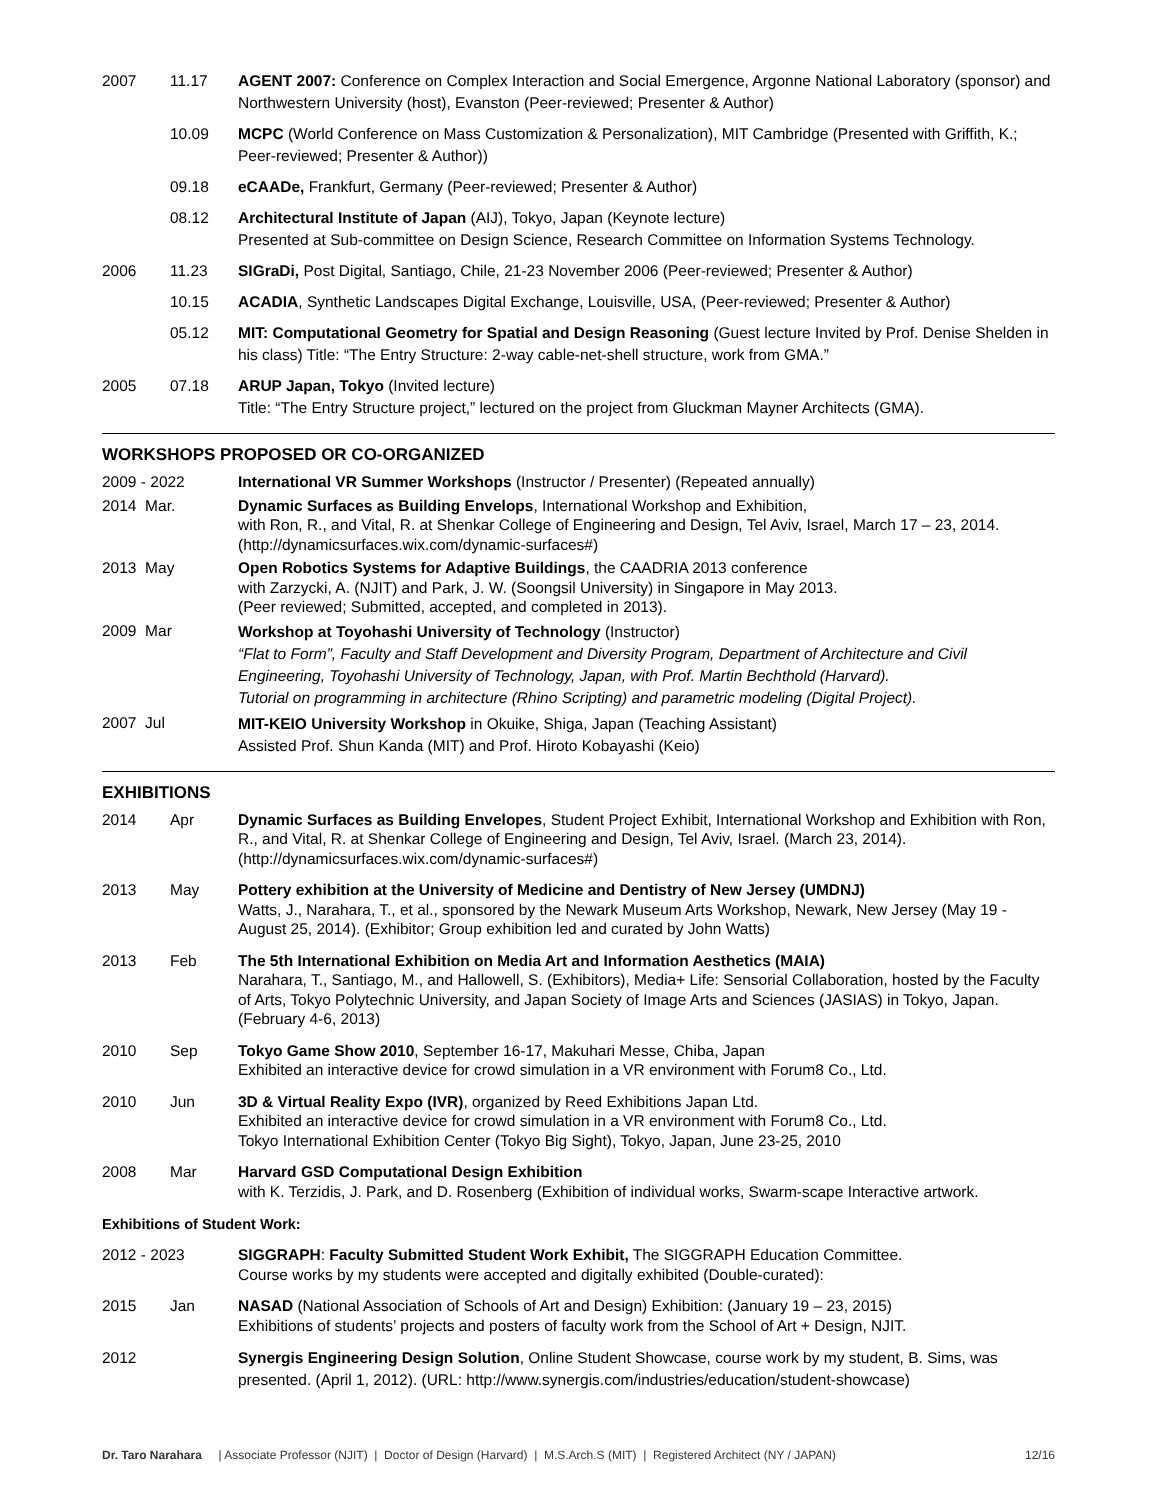2007 11.17 AGENT 2007: Conference on Complex Interaction and Social Emergence, Argonne National Laboratory (sponsor) and Northwestern University (host), Evanston (Peer-reviewed; Presenter & Author)
10.09 MCPC (World Conference on Mass Customization & Personalization), MIT Cambridge (Presented with Griffith, K.; Peer-reviewed; Presenter & Author))
09.18 eCAADe, Frankfurt, Germany (Peer-reviewed; Presenter & Author)
08.12 Architectural Institute of Japan (AIJ), Tokyo, Japan (Keynote lecture)
Presented at Sub-committee on Design Science, Research Committee on Information Systems Technology.
2006 11.23 SIGraDi, Post Digital, Santiago, Chile, 21-23 November 2006 (Peer-reviewed; Presenter & Author)
10.15 ACADIA, Synthetic Landscapes Digital Exchange, Louisville, USA, (Peer-reviewed; Presenter & Author)
05.12 MIT: Computational Geometry for Spatial and Design Reasoning (Guest lecture Invited by Prof. Denise Shelden in his class) Title: “The Entry Structure: 2-way cable-net-shell structure, work from GMA.”
2005 07.18 ARUP Japan, Tokyo (Invited lecture)
Title: “The Entry Structure project,” lectured on the project from Gluckman Mayner Architects (GMA).
WORKSHOPS PROPOSED OR CO-ORGANIZED
2009 - 2022 International VR Summer Workshops (Instructor / Presenter) (Repeated annually)
2014 Mar. Dynamic Surfaces as Building Envelops, International Workshop and Exhibition,
with Ron, R., and Vital, R. at Shenkar College of Engineering and Design, Tel Aviv, Israel, March 17 – 23, 2014. (http://dynamicsurfaces.wix.com/dynamic-surfaces#)
2013 May Open Robotics Systems for Adaptive Buildings, the CAADRIA 2013 conference
with Zarzycki, A. (NJIT) and Park, J. W. (Soongsil University) in Singapore in May 2013.
(Peer reviewed; Submitted, accepted, and completed in 2013).
2009 Mar
Workshop at Toyohashi University of Technology (Instructor)
“Flat to Form”, Faculty and Staff Development and Diversity Program, Department of Architecture and Civil Engineering, Toyohashi University of Technology, Japan, with Prof. Martin Bechthold (Harvard).
Tutorial on programming in architecture (Rhino Scripting) and parametric modeling (Digital Project).
2007 Jul
MIT-KEIO University Workshop in Okuike, Shiga, Japan (Teaching Assistant)
Assisted Prof. Shun Kanda (MIT) and Prof. Hiroto Kobayashi (Keio)
EXHIBITIONS
2014 Apr Dynamic Surfaces as Building Envelopes, Student Project Exhibit, International Workshop and Exhibition with Ron, R., and Vital, R. at Shenkar College of Engineering and Design, Tel Aviv, Israel. (March 23, 2014). (http://dynamicsurfaces.wix.com/dynamic-surfaces#)
2013 May Pottery exhibition at the University of Medicine and Dentistry of New Jersey (UMDNJ)
Watts, J., Narahara, T., et al., sponsored by the Newark Museum Arts Workshop, Newark, New Jersey (May 19 - August 25, 2014). (Exhibitor; Group exhibition led and curated by John Watts)
2013 Feb The 5th International Exhibition on Media Art and Information Aesthetics (MAIA)
Narahara, T., Santiago, M., and Hallowell, S. (Exhibitors), Media+ Life: Sensorial Collaboration, hosted by the Faculty of Arts, Tokyo Polytechnic University, and Japan Society of Image Arts and Sciences (JASIAS) in Tokyo, Japan. (February 4-6, 2013)
2010 Sep Tokyo Game Show 2010, September 16-17, Makuhari Messe, Chiba, Japan
Exhibited an interactive device for crowd simulation in a VR environment with Forum8 Co., Ltd.
2010 Jun 3D & Virtual Reality Expo (IVR), organized by Reed Exhibitions Japan Ltd.
Exhibited an interactive device for crowd simulation in a VR environment with Forum8 Co., Ltd.
Tokyo International Exhibition Center (Tokyo Big Sight), Tokyo, Japan, June 23-25, 2010
2008 Mar Harvard GSD Computational Design Exhibition
with K. Terzidis, J. Park, and D. Rosenberg (Exhibition of individual works, Swarm-scape Interactive artwork.
Exhibitions of Student Work:
2012 - 2023 SIGGRAPH: Faculty Submitted Student Work Exhibit, The SIGGRAPH Education Committee.
Course works by my students were accepted and digitally exhibited (Double-curated):
2015 Jan NASAD (National Association of Schools of Art and Design) Exhibition: (January 19 – 23, 2015)
Exhibitions of students’ projects and posters of faculty work from the School of Art + Design, NJIT.
2012 Synergis Engineering Design Solution, Online Student Showcase, course work by my student, B. Sims, was presented. (April 1, 2012). (URL: http://www.synergis.com/industries/education/student-showcase)
Dr. Taro Narahara | Associate Professor (NJIT) | Doctor of Design (Harvard) | M.S.Arch.S (MIT) | Registered Architect (NY / JAPAN) 12/16